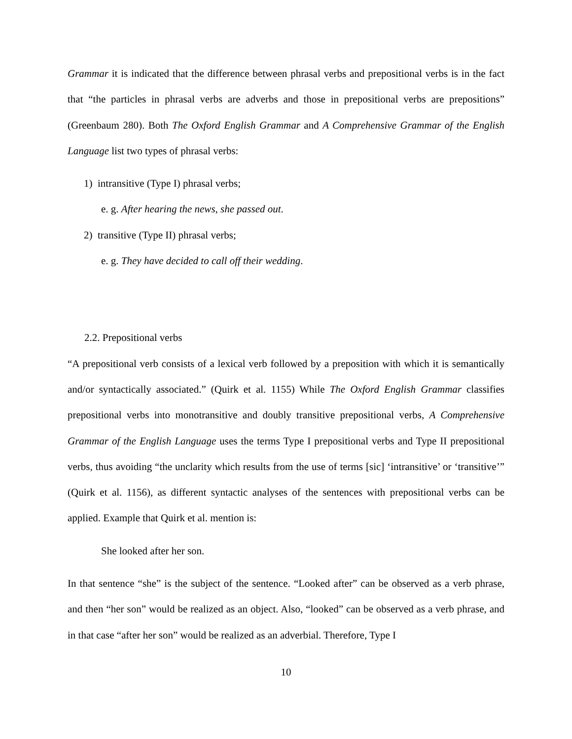Grammar it is indicated that the difference between phrasal verbs and prepositional verbs is in the fact that “the particles in phrasal verbs are adverbs and those in prepositional verbs are prepositions” (Greenbaum 280). Both The Oxford English Grammar and A Comprehensive Grammar of the English Language list two types of phrasal verbs:
1) intransitive (Type I) phrasal verbs;
e. g. After hearing the news, she passed out.
2) transitive (Type II) phrasal verbs;
e. g. They have decided to call off their wedding.
2.2. Prepositional verbs
“A prepositional verb consists of a lexical verb followed by a preposition with which it is semantically and/or syntactically associated.” (Quirk et al. 1155) While The Oxford English Grammar classifies prepositional verbs into monotransitive and doubly transitive prepositional verbs, A Comprehensive Grammar of the English Language uses the terms Type I prepositional verbs and Type II prepositional verbs, thus avoiding “the unclarity which results from the use of terms [sic] ‘intransitive’ or ‘transitive’” (Quirk et al. 1156), as different syntactic analyses of the sentences with prepositional verbs can be applied. Example that Quirk et al. mention is:
She looked after her son.
In that sentence “she” is the subject of the sentence. “Looked after” can be observed as a verb phrase, and then “her son” would be realized as an object. Also, “looked” can be observed as a verb phrase, and in that case “after her son” would be realized as an adverbial. Therefore, Type I
10